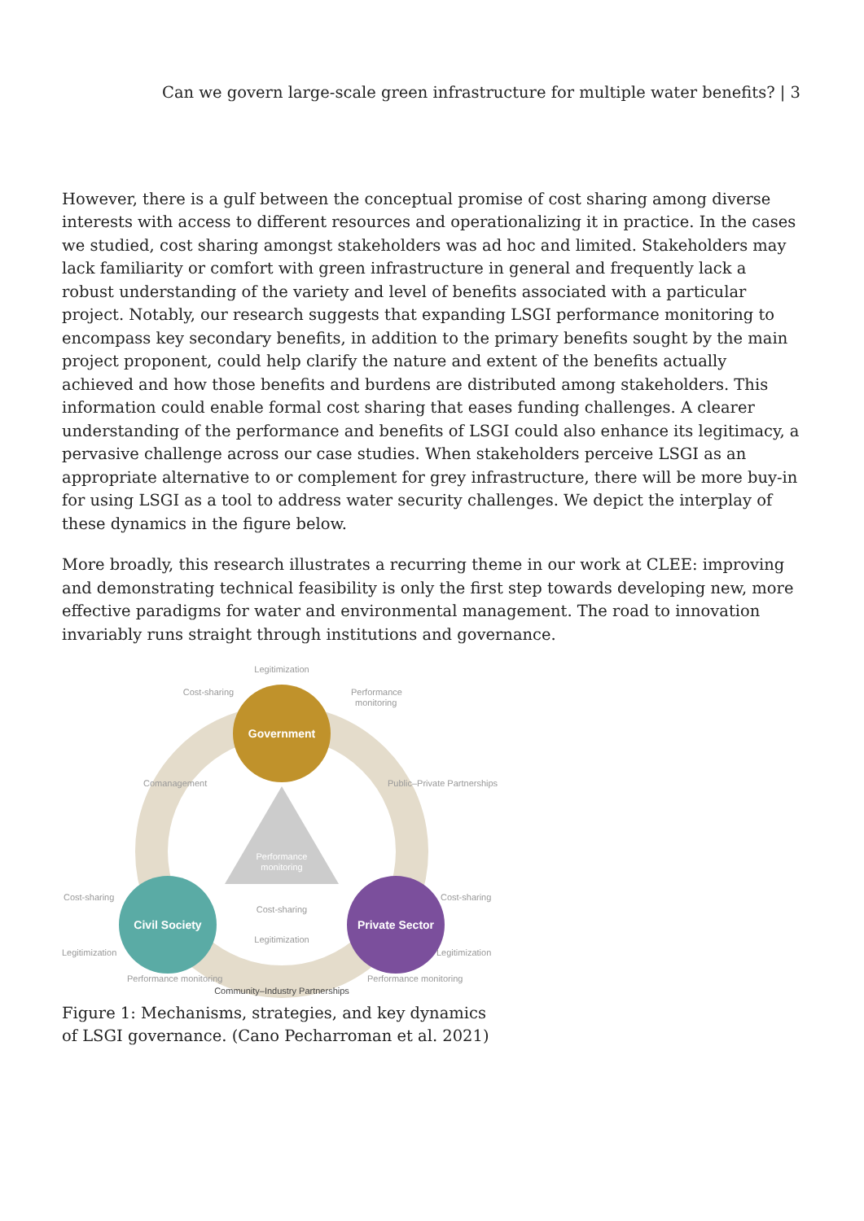Can we govern large-scale green infrastructure for multiple water benefits? | 3
However, there is a gulf between the conceptual promise of cost sharing among diverse interests with access to different resources and operationalizing it in practice. In the cases we studied, cost sharing amongst stakeholders was ad hoc and limited. Stakeholders may lack familiarity or comfort with green infrastructure in general and frequently lack a robust understanding of the variety and level of benefits associated with a particular project. Notably, our research suggests that expanding LSGI performance monitoring to encompass key secondary benefits, in addition to the primary benefits sought by the main project proponent, could help clarify the nature and extent of the benefits actually achieved and how those benefits and burdens are distributed among stakeholders. This information could enable formal cost sharing that eases funding challenges. A clearer understanding of the performance and benefits of LSGI could also enhance its legitimacy, a pervasive challenge across our case studies. When stakeholders perceive LSGI as an appropriate alternative to or complement for grey infrastructure, there will be more buy-in for using LSGI as a tool to address water security challenges. We depict the interplay of these dynamics in the figure below.
More broadly, this research illustrates a recurring theme in our work at CLEE: improving and demonstrating technical feasibility is only the first step towards developing new, more effective paradigms for water and environmental management. The road to innovation invariably runs straight through institutions and governance.
Performance
monitoring
Government
Civil Society
Private Sector
Legitimization
Cost-sharing
Performance
monitoring
Comanagement
Public–Private Partnerships
Cost-sharing
Legitimization
Performance monitoring
Cost-sharing
Legitimization
Performance monitoring
Cost-sharing
Legitimization
Community–Industry Partnerships
Figure 1: Mechanisms, strategies, and key dynamics
of LSGI governance. (Cano Pecharroman et al. 2021)